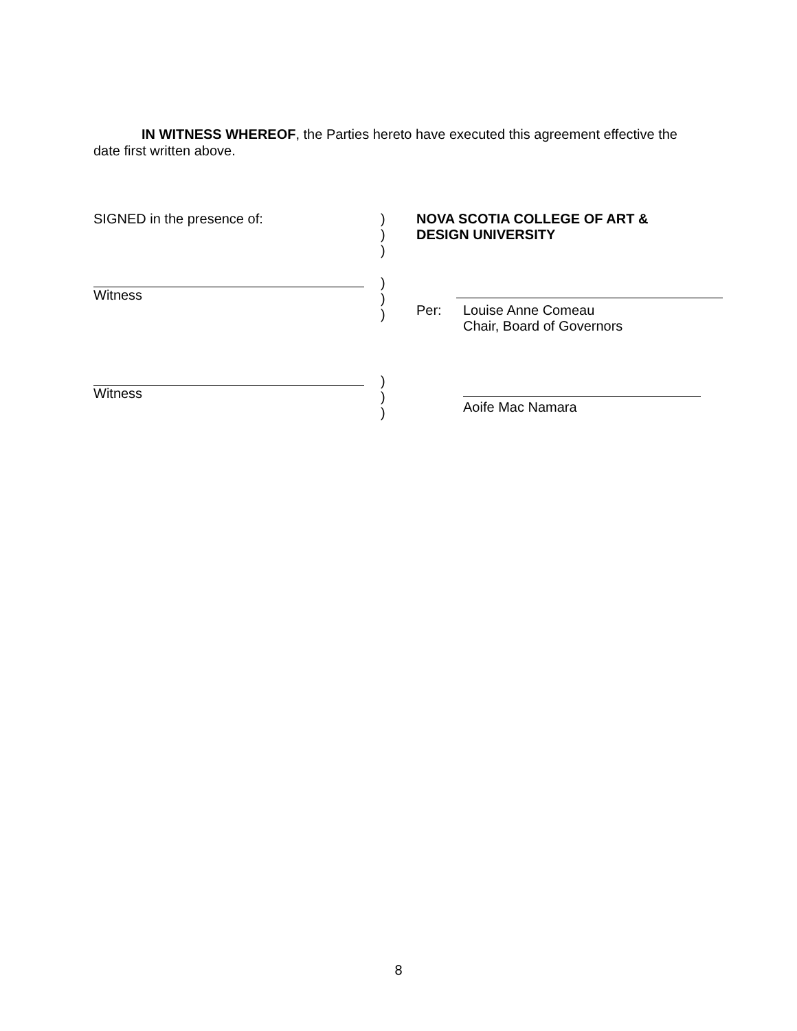IN WITNESS WHEREOF, the Parties hereto have executed this agreement effective the date first written above.
SIGNED in the presence of:
)
)
)
NOVA SCOTIA COLLEGE OF ART &
DESIGN UNIVERSITY
Witness
)
)
)
Per: Louise Anne Comeau
Chair, Board of Governors
Witness
)
)
)
Aoife Mac Namara
8